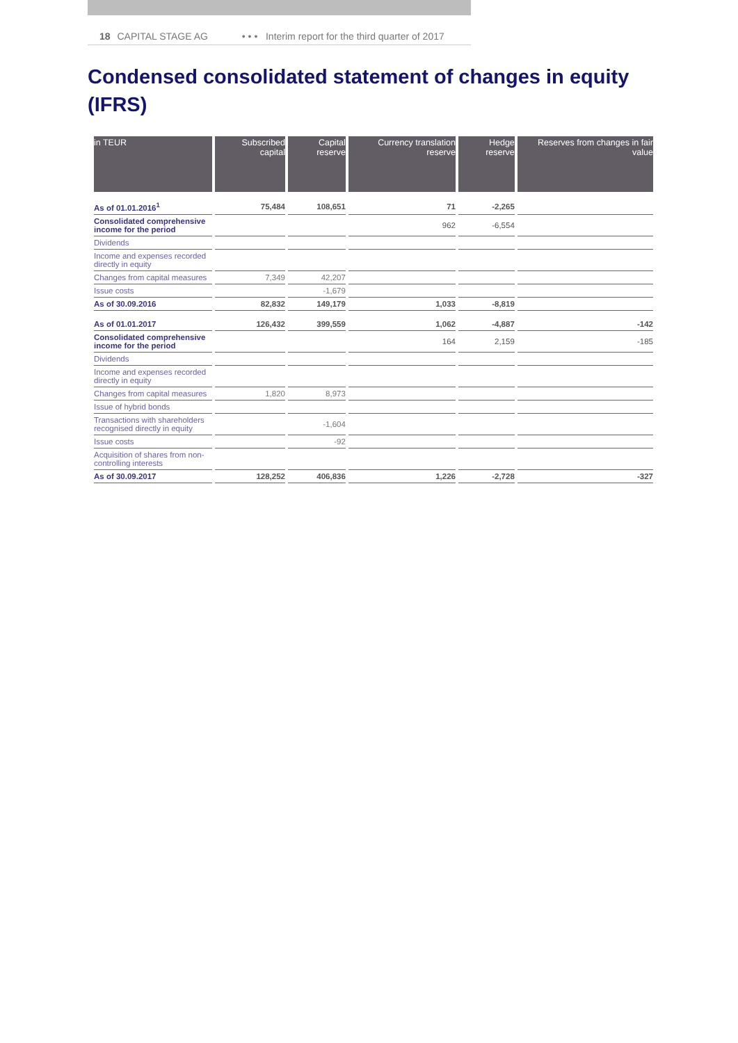18 CAPITAL STAGE AG • • • Interim report for the third quarter of 2017
Condensed consolidated statement of changes in equity (IFRS)
| in TEUR | Subscribed capital | Capital reserve | Currency translation reserve | Hedge reserve | Reserves from changes in fair value |
| --- | --- | --- | --- | --- | --- |
| As of 01.01.2016<sup>1</sup> | 75,484 | 108,651 | 71 | -2,265 | |
| Consolidated comprehensive income for the period | | | 962 | -6,554 | |
| Dividends | | | | | |
| Income and expenses recorded directly in equity | | | | | |
| Changes from capital measures | 7,349 | 42,207 | | | |
| Issue costs | | -1,679 | | | |
| As of 30.09.2016 | 82,832 | 149,179 | 1,033 | -8,819 | |
| As of 01.01.2017 | 126,432 | 399,559 | 1,062 | -4,887 | -142 |
| Consolidated comprehensive income for the period | | | 164 | 2,159 | -185 |
| Dividends | | | | | |
| Income and expenses recorded directly in equity | | | | | |
| Changes from capital measures | 1,820 | 8,973 | | | |
| Issue of hybrid bonds | | | | | |
| Transactions with shareholders recognised directly in equity | | -1,604 | | | |
| Issue costs | | -92 | | | |
| Acquisition of shares from non-controlling interests | | | | | |
| As of 30.09.2017 | 128,252 | 406,836 | 1,226 | -2,728 | -327 |